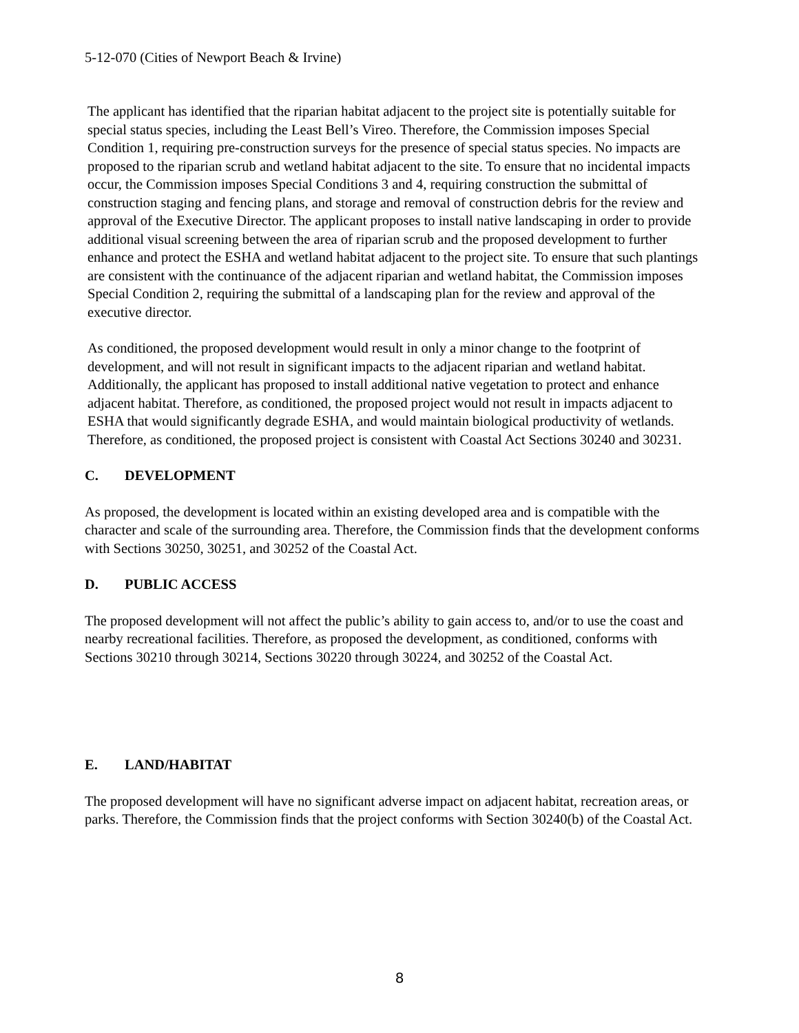5-12-070 (Cities of Newport Beach & Irvine)
The applicant has identified that the riparian habitat adjacent to the project site is potentially suitable for special status species, including the Least Bell’s Vireo. Therefore, the Commission imposes Special Condition 1, requiring pre-construction surveys for the presence of special status species. No impacts are proposed to the riparian scrub and wetland habitat adjacent to the site. To ensure that no incidental impacts occur, the Commission imposes Special Conditions 3 and 4, requiring construction the submittal of construction staging and fencing plans, and storage and removal of construction debris for the review and approval of the Executive Director. The applicant proposes to install native landscaping in order to provide additional visual screening between the area of riparian scrub and the proposed development to further enhance and protect the ESHA and wetland habitat adjacent to the project site. To ensure that such plantings are consistent with the continuance of the adjacent riparian and wetland habitat, the Commission imposes Special Condition 2, requiring the submittal of a landscaping plan for the review and approval of the executive director.
As conditioned, the proposed development would result in only a minor change to the footprint of development, and will not result in significant impacts to the adjacent riparian and wetland habitat. Additionally, the applicant has proposed to install additional native vegetation to protect and enhance adjacent habitat. Therefore, as conditioned, the proposed project would not result in impacts adjacent to ESHA that would significantly degrade ESHA, and would maintain biological productivity of wetlands. Therefore, as conditioned, the proposed project is consistent with Coastal Act Sections 30240 and 30231.
C. DEVELOPMENT
As proposed, the development is located within an existing developed area and is compatible with the character and scale of the surrounding area. Therefore, the Commission finds that the development conforms with Sections 30250, 30251, and 30252 of the Coastal Act.
D. PUBLIC ACCESS
The proposed development will not affect the public’s ability to gain access to, and/or to use the coast and nearby recreational facilities. Therefore, as proposed the development, as conditioned, conforms with Sections 30210 through 30214, Sections 30220 through 30224, and 30252 of the Coastal Act.
E. LAND/HABITAT
The proposed development will have no significant adverse impact on adjacent habitat, recreation areas, or parks. Therefore, the Commission finds that the project conforms with Section 30240(b) of the Coastal Act.
8